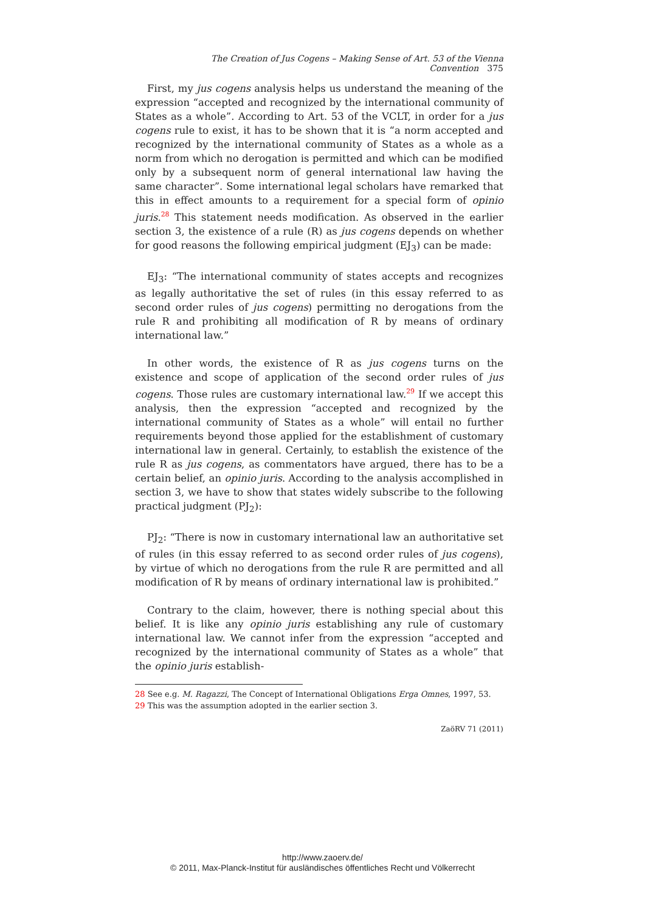The Creation of Jus Cogens – Making Sense of Art. 53 of the Vienna Convention 375
First, my jus cogens analysis helps us understand the meaning of the expression “accepted and recognized by the international community of States as a whole”. According to Art. 53 of the VCLT, in order for a jus cogens rule to exist, it has to be shown that it is “a norm accepted and recognized by the international community of States as a whole as a norm from which no derogation is permitted and which can be modified only by a subsequent norm of general international law having the same character”. Some international legal scholars have remarked that this in effect amounts to a requirement for a special form of opinio juris.<sup>28</sup> This statement needs modification. As observed in the earlier section 3, the existence of a rule (R) as jus cogens depends on whether for good reasons the following empirical judgment (EJ<sub>3</sub>) can be made:
EJ<sub>3</sub>: “The international community of states accepts and recognizes as legally authoritative the set of rules (in this essay referred to as second order rules of jus cogens) permitting no derogations from the rule R and prohibiting all modification of R by means of ordinary international law.”
In other words, the existence of R as jus cogens turns on the existence and scope of application of the second order rules of jus cogens. Those rules are customary international law.<sup>29</sup> If we accept this analysis, then the expression “accepted and recognized by the international community of States as a whole” will entail no further requirements beyond those applied for the establishment of customary international law in general. Certainly, to establish the existence of the rule R as jus cogens, as commentators have argued, there has to be a certain belief, an opinio juris. According to the analysis accomplished in section 3, we have to show that states widely subscribe to the following practical judgment (PJ<sub>2</sub>):
PJ<sub>2</sub>: “There is now in customary international law an authoritative set of rules (in this essay referred to as second order rules of jus cogens), by virtue of which no derogations from the rule R are permitted and all modification of R by means of ordinary international law is prohibited.”
Contrary to the claim, however, there is nothing special about this belief. It is like any opinio juris establishing any rule of customary international law. We cannot infer from the expression “accepted and recognized by the international community of States as a whole” that the opinio juris establish-
28 See e.g. M. Ragazzi, The Concept of International Obligations Erga Omnes, 1997, 53.
29 This was the assumption adopted in the earlier section 3.
ZaöRV 71 (2011)
http://www.zaoerv.de/
© 2011, Max-Planck-Institut für ausländisches öffentliches Recht und Völkerrecht